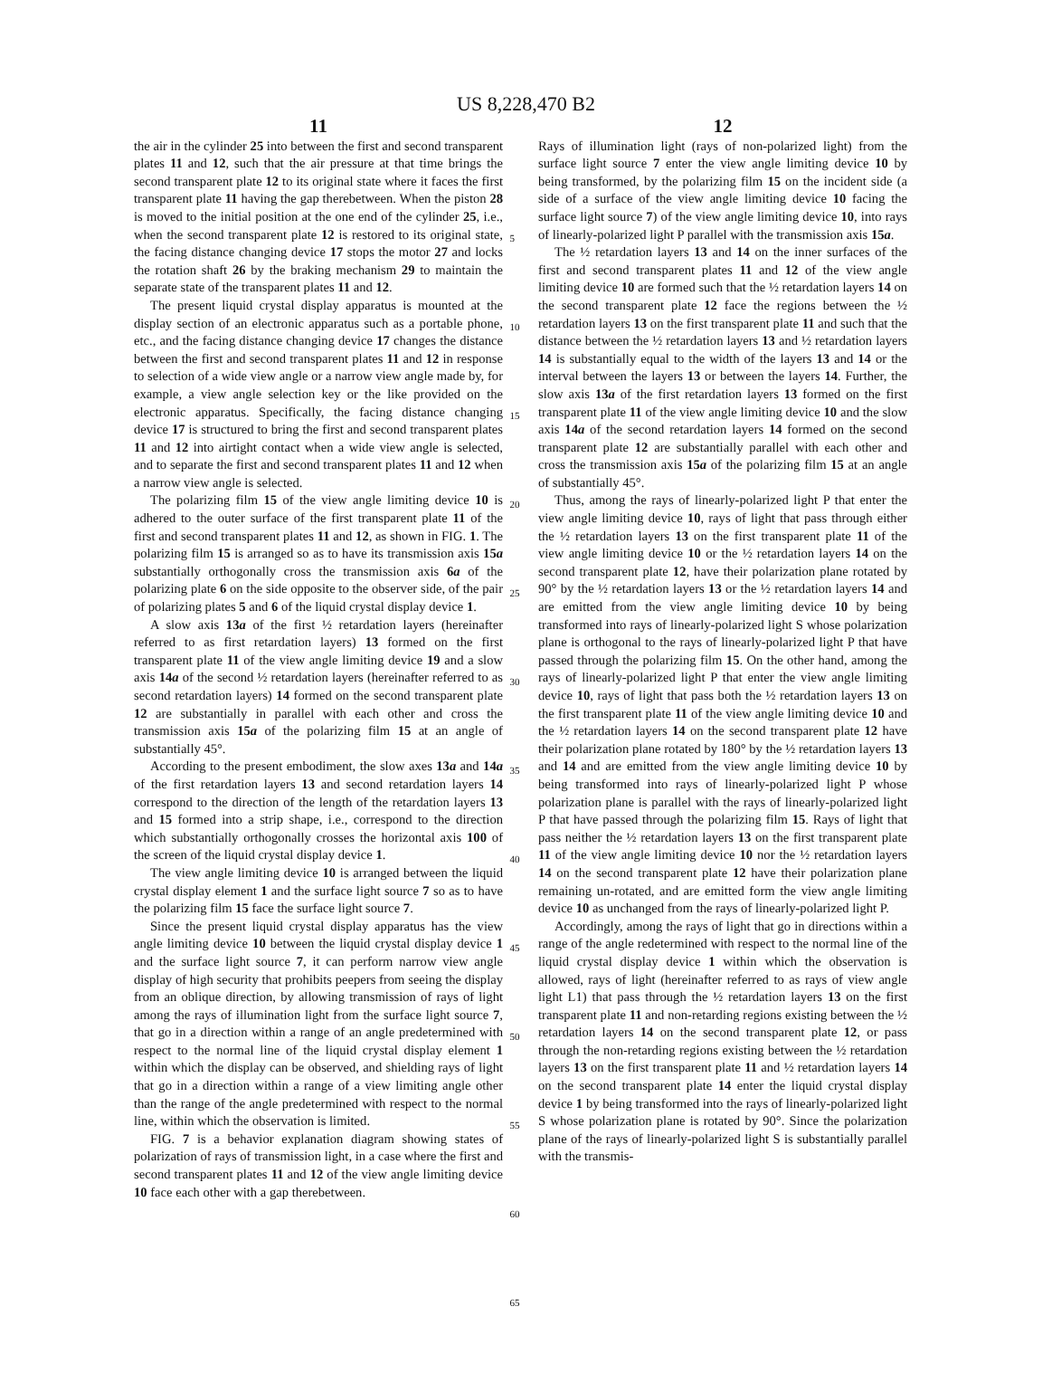US 8,228,470 B2
11
the air in the cylinder 25 into between the first and second transparent plates 11 and 12, such that the air pressure at that time brings the second transparent plate 12 to its original state where it faces the first transparent plate 11 having the gap therebetween. When the piston 28 is moved to the initial position at the one end of the cylinder 25, i.e., when the second transparent plate 12 is restored to its original state, the facing distance changing device 17 stops the motor 27 and locks the rotation shaft 26 by the braking mechanism 29 to maintain the separate state of the transparent plates 11 and 12.
The present liquid crystal display apparatus is mounted at the display section of an electronic apparatus such as a portable phone, etc., and the facing distance changing device 17 changes the distance between the first and second transparent plates 11 and 12 in response to selection of a wide view angle or a narrow view angle made by, for example, a view angle selection key or the like provided on the electronic apparatus. Specifically, the facing distance changing device 17 is structured to bring the first and second transparent plates 11 and 12 into airtight contact when a wide view angle is selected, and to separate the first and second transparent plates 11 and 12 when a narrow view angle is selected.
The polarizing film 15 of the view angle limiting device 10 is adhered to the outer surface of the first transparent plate 11 of the first and second transparent plates 11 and 12, as shown in FIG. 1. The polarizing film 15 is arranged so as to have its transmission axis 15a substantially orthogonally cross the transmission axis 6a of the polarizing plate 6 on the side opposite to the observer side, of the pair of polarizing plates 5 and 6 of the liquid crystal display device 1.
A slow axis 13a of the first ½ retardation layers (hereinafter referred to as first retardation layers) 13 formed on the first transparent plate 11 of the view angle limiting device 19 and a slow axis 14a of the second ½ retardation layers (hereinafter referred to as second retardation layers) 14 formed on the second transparent plate 12 are substantially in parallel with each other and cross the transmission axis 15a of the polarizing film 15 at an angle of substantially 45°.
According to the present embodiment, the slow axes 13a and 14a of the first retardation layers 13 and second retardation layers 14 correspond to the direction of the length of the retardation layers 13 and 15 formed into a strip shape, i.e., correspond to the direction which substantially orthogonally crosses the horizontal axis 100 of the screen of the liquid crystal display device 1.
The view angle limiting device 10 is arranged between the liquid crystal display element 1 and the surface light source 7 so as to have the polarizing film 15 face the surface light source 7.
Since the present liquid crystal display apparatus has the view angle limiting device 10 between the liquid crystal display device 1 and the surface light source 7, it can perform narrow view angle display of high security that prohibits peepers from seeing the display from an oblique direction, by allowing transmission of rays of light among the rays of illumination light from the surface light source 7, that go in a direction within a range of an angle predetermined with respect to the normal line of the liquid crystal display element 1 within which the display can be observed, and shielding rays of light that go in a direction within a range of a view limiting angle other than the range of the angle predetermined with respect to the normal line, within which the observation is limited.
FIG. 7 is a behavior explanation diagram showing states of polarization of rays of transmission light, in a case where the first and second transparent plates 11 and 12 of the view angle limiting device 10 face each other with a gap therebetween.
5
10
15
20
25
30
35
40
45
50
55
60
65
12
Rays of illumination light (rays of non-polarized light) from the surface light source 7 enter the view angle limiting device 10 by being transformed, by the polarizing film 15 on the incident side (a side of a surface of the view angle limiting device 10 facing the surface light source 7) of the view angle limiting device 10, into rays of linearly-polarized light P parallel with the transmission axis 15a.
The ½ retardation layers 13 and 14 on the inner surfaces of the first and second transparent plates 11 and 12 of the view angle limiting device 10 are formed such that the ½ retardation layers 14 on the second transparent plate 12 face the regions between the ½ retardation layers 13 on the first transparent plate 11 and such that the distance between the ½ retardation layers 13 and ½ retardation layers 14 is substantially equal to the width of the layers 13 and 14 or the interval between the layers 13 or between the layers 14. Further, the slow axis 13a of the first retardation layers 13 formed on the first transparent plate 11 of the view angle limiting device 10 and the slow axis 14a of the second retardation layers 14 formed on the second transparent plate 12 are substantially parallel with each other and cross the transmission axis 15a of the polarizing film 15 at an angle of substantially 45°.
Thus, among the rays of linearly-polarized light P that enter the view angle limiting device 10, rays of light that pass through either the ½ retardation layers 13 on the first transparent plate 11 of the view angle limiting device 10 or the ½ retardation layers 14 on the second transparent plate 12, have their polarization plane rotated by 90° by the ½ retardation layers 13 or the ½ retardation layers 14 and are emitted from the view angle limiting device 10 by being transformed into rays of linearly-polarized light S whose polarization plane is orthogonal to the rays of linearly-polarized light P that have passed through the polarizing film 15. On the other hand, among the rays of linearly-polarized light P that enter the view angle limiting device 10, rays of light that pass both the ½ retardation layers 13 on the first transparent plate 11 of the view angle limiting device 10 and the ½ retardation layers 14 on the second transparent plate 12 have their polarization plane rotated by 180° by the ½ retardation layers 13 and 14 and are emitted from the view angle limiting device 10 by being transformed into rays of linearly-polarized light P whose polarization plane is parallel with the rays of linearly-polarized light P that have passed through the polarizing film 15. Rays of light that pass neither the ½ retardation layers 13 on the first transparent plate 11 of the view angle limiting device 10 nor the ½ retardation layers 14 on the second transparent plate 12 have their polarization plane remaining un-rotated, and are emitted form the view angle limiting device 10 as unchanged from the rays of linearly-polarized light P.
Accordingly, among the rays of light that go in directions within a range of the angle redetermined with respect to the normal line of the liquid crystal display device 1 within which the observation is allowed, rays of light (hereinafter referred to as rays of view angle light L1) that pass through the ½ retardation layers 13 on the first transparent plate 11 and non-retarding regions existing between the ½ retardation layers 14 on the second transparent plate 12, or pass through the non-retarding regions existing between the ½ retardation layers 13 on the first transparent plate 11 and ½ retardation layers 14 on the second transparent plate 14 enter the liquid crystal display device 1 by being transformed into the rays of linearly-polarized light S whose polarization plane is rotated by 90°. Since the polarization plane of the rays of linearly-polarized light S is substantially parallel with the transmis-